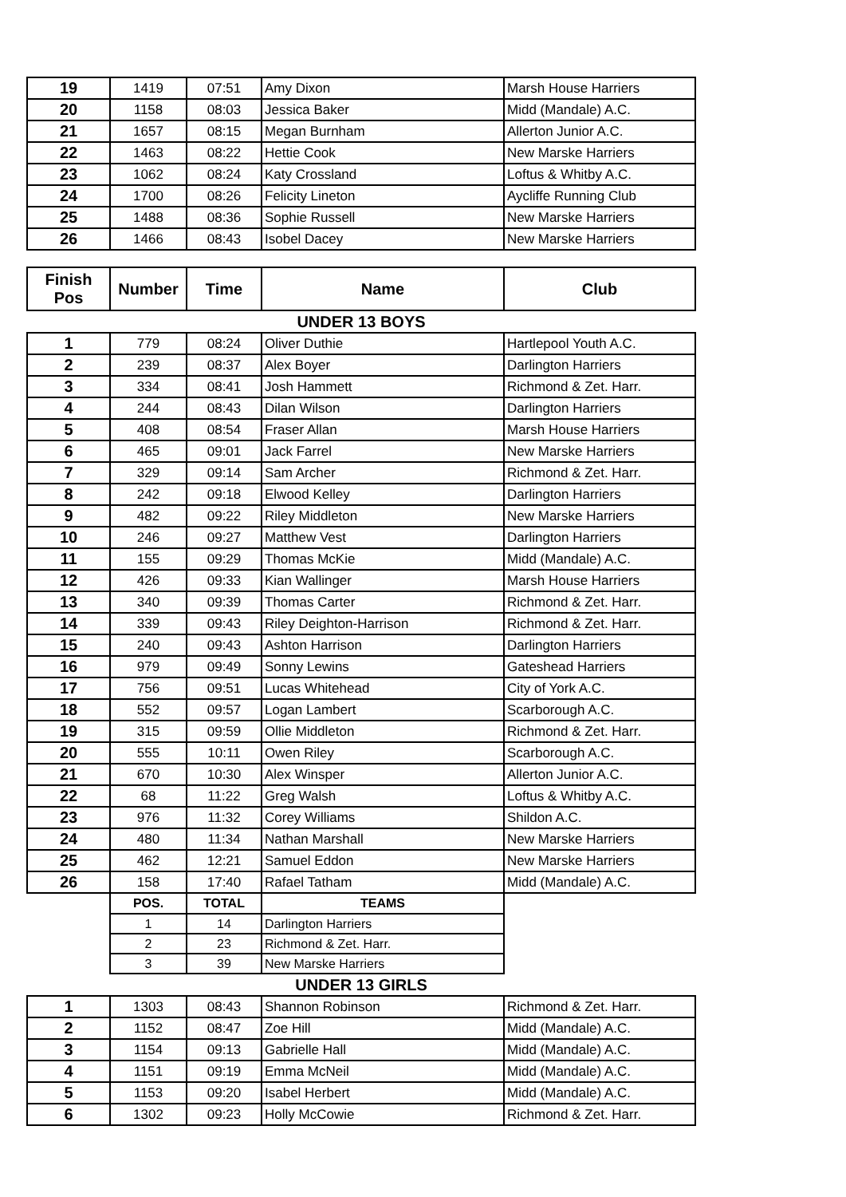| 19 | 1419 | 07:51 | Amy Dixon | Marsh House Harriers |
| 20 | 1158 | 08:03 | Jessica Baker | Midd (Mandale) A.C. |
| 21 | 1657 | 08:15 | Megan Burnham | Allerton Junior A.C. |
| 22 | 1463 | 08:22 | Hettie Cook | New Marske Harriers |
| 23 | 1062 | 08:24 | Katy Crossland | Loftus & Whitby A.C. |
| 24 | 1700 | 08:26 | Felicity Lineton | Aycliffe Running Club |
| 25 | 1488 | 08:36 | Sophie Russell | New Marske Harriers |
| 26 | 1466 | 08:43 | Isobel Dacey | New Marske Harriers |
| Finish Pos | Number | Time | Name | Club |
| UNDER 13 BOYS | | | | |
| 1 | 779 | 08:24 | Oliver Duthie | Hartlepool Youth A.C. |
| 2 | 239 | 08:37 | Alex Boyer | Darlington Harriers |
| 3 | 334 | 08:41 | Josh Hammett | Richmond & Zet. Harr. |
| 4 | 244 | 08:43 | Dilan Wilson | Darlington Harriers |
| 5 | 408 | 08:54 | Fraser Allan | Marsh House Harriers |
| 6 | 465 | 09:01 | Jack Farrel | New Marske Harriers |
| 7 | 329 | 09:14 | Sam Archer | Richmond & Zet. Harr. |
| 8 | 242 | 09:18 | Elwood Kelley | Darlington Harriers |
| 9 | 482 | 09:22 | Riley Middleton | New Marske Harriers |
| 10 | 246 | 09:27 | Matthew Vest | Darlington Harriers |
| 11 | 155 | 09:29 | Thomas McKie | Midd (Mandale) A.C. |
| 12 | 426 | 09:33 | Kian Wallinger | Marsh House Harriers |
| 13 | 340 | 09:39 | Thomas Carter | Richmond & Zet. Harr. |
| 14 | 339 | 09:43 | Riley Deighton-Harrison | Richmond & Zet. Harr. |
| 15 | 240 | 09:43 | Ashton Harrison | Darlington Harriers |
| 16 | 979 | 09:49 | Sonny Lewins | Gateshead Harriers |
| 17 | 756 | 09:51 | Lucas Whitehead | City of York A.C. |
| 18 | 552 | 09:57 | Logan Lambert | Scarborough A.C. |
| 19 | 315 | 09:59 | Ollie Middleton | Richmond & Zet. Harr. |
| 20 | 555 | 10:11 | Owen Riley | Scarborough A.C. |
| 21 | 670 | 10:30 | Alex Winsper | Allerton Junior A.C. |
| 22 | 68 | 11:22 | Greg Walsh | Loftus & Whitby A.C. |
| 23 | 976 | 11:32 | Corey Williams | Shildon A.C. |
| 24 | 480 | 11:34 | Nathan Marshall | New Marske Harriers |
| 25 | 462 | 12:21 | Samuel Eddon | New Marske Harriers |
| 26 | 158 | 17:40 | Rafael Tatham | Midd (Mandale) A.C. |
| | POS. | TOTAL | TEAMS | |
| | 1 | 14 | Darlington Harriers | |
| | 2 | 23 | Richmond & Zet. Harr. | |
| | 3 | 39 | New Marske Harriers | |
| UNDER 13 GIRLS | | | | |
| 1 | 1303 | 08:43 | Shannon Robinson | Richmond & Zet. Harr. |
| 2 | 1152 | 08:47 | Zoe Hill | Midd (Mandale) A.C. |
| 3 | 1154 | 09:13 | Gabrielle Hall | Midd (Mandale) A.C. |
| 4 | 1151 | 09:19 | Emma McNeil | Midd (Mandale) A.C. |
| 5 | 1153 | 09:20 | Isabel Herbert | Midd (Mandale) A.C. |
| 6 | 1302 | 09:23 | Holly McCowie | Richmond & Zet. Harr. |